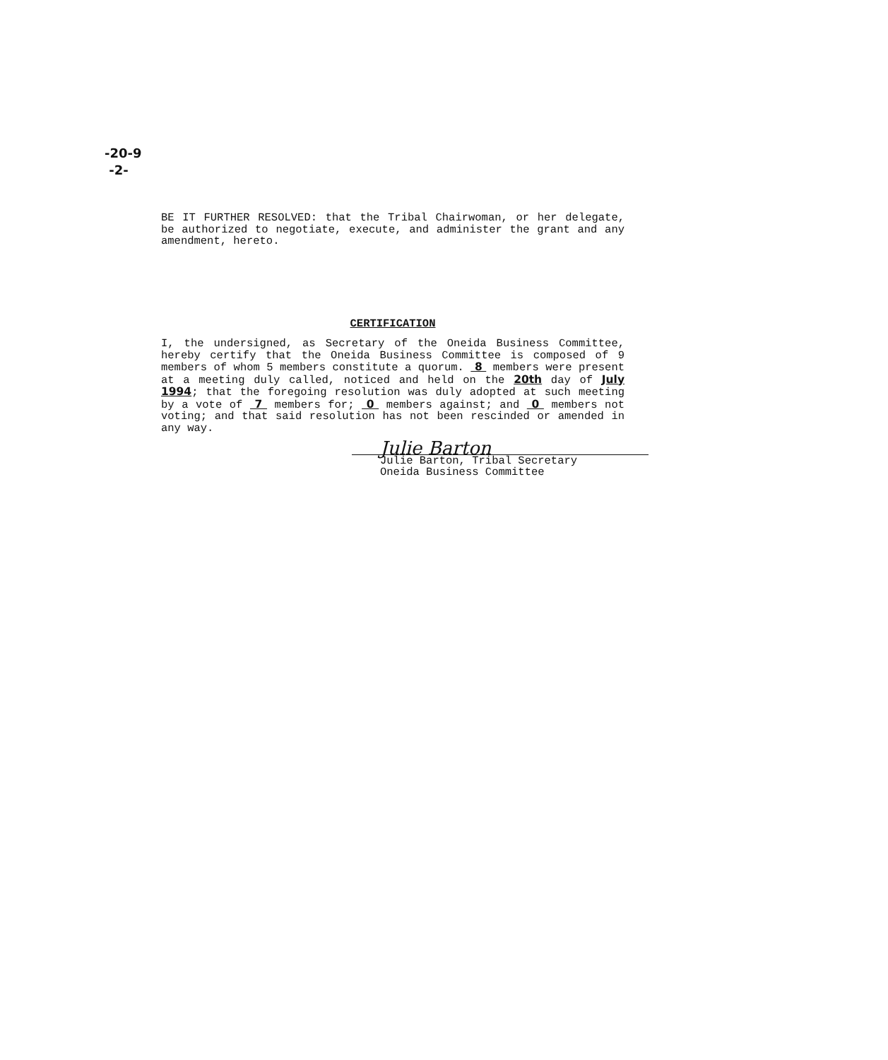-20-9
-2-
BE IT FURTHER RESOLVED: that the Tribal Chairwoman, or her delegate, be authorized to negotiate, execute, and administer the grant and any amendment, hereto.
CERTIFICATION
I, the undersigned, as Secretary of the Oneida Business Committee, hereby certify that the Oneida Business Committee is composed of 9 members of whom 5 members constitute a quorum. 8 members were present at a meeting duly called, noticed and held on the 20th day of July 1994; that the foregoing resolution was duly adopted at such meeting by a vote of 7 members for; 0 members against; and 0 members not voting; and that said resolution has not been rescinded or amended in any way.
Julie Barton
Julie Barton, Tribal Secretary
Oneida Business Committee